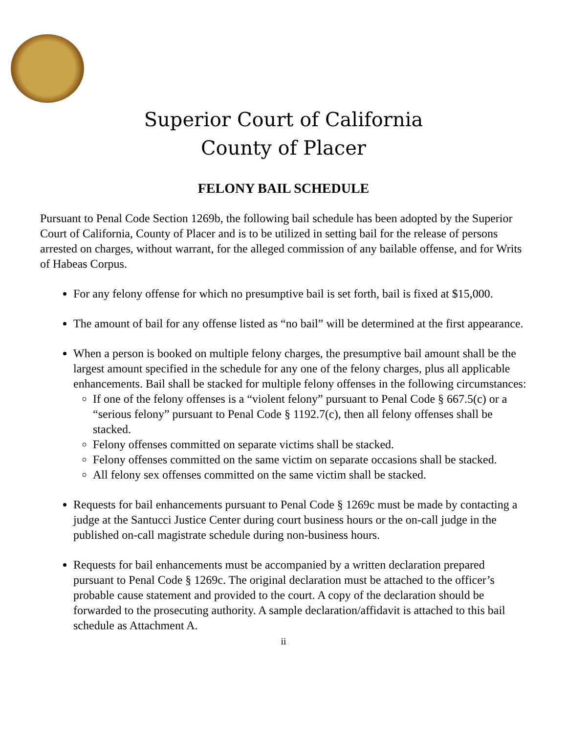Superior Court of California
County of Placer
FELONY BAIL SCHEDULE
Pursuant to Penal Code Section 1269b, the following bail schedule has been adopted by the Superior Court of California, County of Placer and is to be utilized in setting bail for the release of persons arrested on charges, without warrant, for the alleged commission of any bailable offense, and for Writs of Habeas Corpus.
For any felony offense for which no presumptive bail is set forth, bail is fixed at $15,000.
The amount of bail for any offense listed as “no bail” will be determined at the first appearance.
When a person is booked on multiple felony charges, the presumptive bail amount shall be the largest amount specified in the schedule for any one of the felony charges, plus all applicable enhancements. Bail shall be stacked for multiple felony offenses in the following circumstances:
If one of the felony offenses is a “violent felony” pursuant to Penal Code § 667.5(c) or a “serious felony” pursuant to Penal Code § 1192.7(c), then all felony offenses shall be stacked.
Felony offenses committed on separate victims shall be stacked.
Felony offenses committed on the same victim on separate occasions shall be stacked.
All felony sex offenses committed on the same victim shall be stacked.
Requests for bail enhancements pursuant to Penal Code § 1269c must be made by contacting a judge at the Santucci Justice Center during court business hours or the on-call judge in the published on-call magistrate schedule during non-business hours.
Requests for bail enhancements must be accompanied by a written declaration prepared pursuant to Penal Code § 1269c. The original declaration must be attached to the officer’s probable cause statement and provided to the court. A copy of the declaration should be forwarded to the prosecuting authority. A sample declaration/affidavit is attached to this bail schedule as Attachment A.
ii